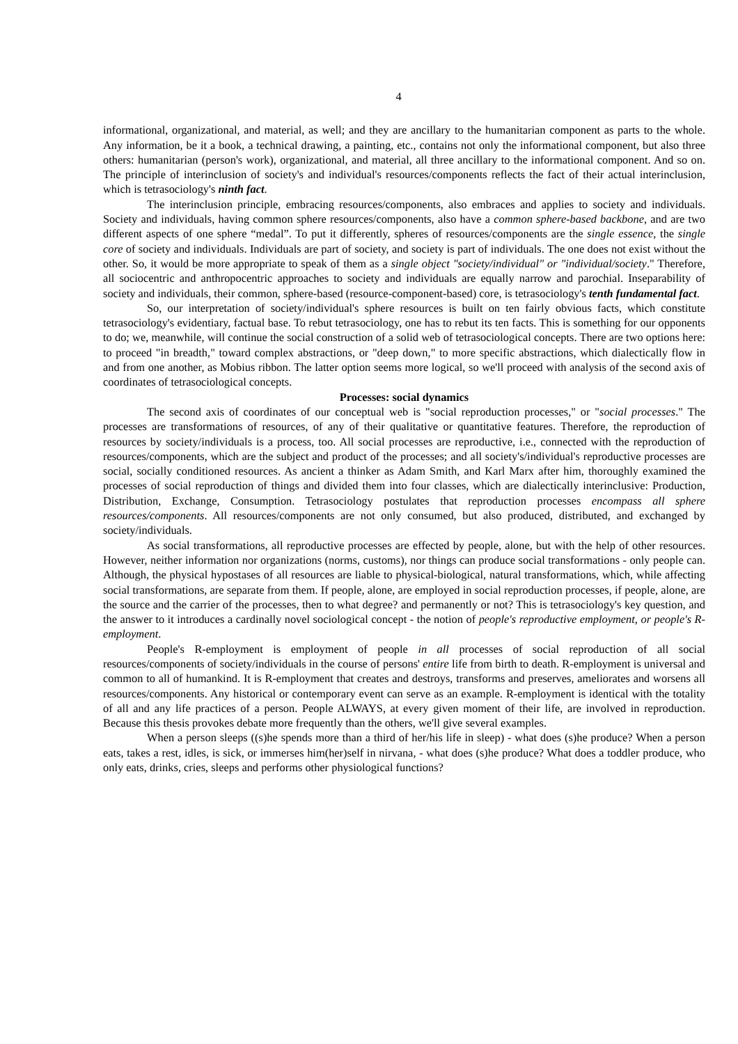4
informational, organizational, and material, as well; and they are ancillary to the humanitarian component as parts to the whole. Any information, be it a book, a technical drawing, a painting, etc., contains not only the informational component, but also three others: humanitarian (person's work), organizational, and material, all three ancillary to the informational component. And so on. The principle of interinclusion of society's and individual's resources/components reflects the fact of their actual interinclusion, which is tetrasociology's ninth fact.
The interinclusion principle, embracing resources/components, also embraces and applies to society and individuals. Society and individuals, having common sphere resources/components, also have a common sphere-based backbone, and are two different aspects of one sphere “medal”. To put it differently, spheres of resources/components are the single essence, the single core of society and individuals. Individuals are part of society, and society is part of individuals. The one does not exist without the other. So, it would be more appropriate to speak of them as a single object "society/individual" or "individual/society." Therefore, all sociocentric and anthropocentric approaches to society and individuals are equally narrow and parochial. Inseparability of society and individuals, their common, sphere-based (resource-component-based) core, is tetrasociology's tenth fundamental fact.
So, our interpretation of society/individual's sphere resources is built on ten fairly obvious facts, which constitute tetrasociology's evidentiary, factual base. To rebut tetrasociology, one has to rebut its ten facts. This is something for our opponents to do; we, meanwhile, will continue the social construction of a solid web of tetrasociological concepts. There are two options here: to proceed "in breadth," toward complex abstractions, or "deep down," to more specific abstractions, which dialectically flow in and from one another, as Mobius ribbon. The latter option seems more logical, so we'll proceed with analysis of the second axis of coordinates of tetrasociological concepts.
Processes: social dynamics
The second axis of coordinates of our conceptual web is "social reproduction processes," or "social processes." The processes are transformations of resources, of any of their qualitative or quantitative features. Therefore, the reproduction of resources by society/individuals is a process, too. All social processes are reproductive, i.e., connected with the reproduction of resources/components, which are the subject and product of the processes; and all society's/individual's reproductive processes are social, socially conditioned resources. As ancient a thinker as Adam Smith, and Karl Marx after him, thoroughly examined the processes of social reproduction of things and divided them into four classes, which are dialectically interinclusive: Production, Distribution, Exchange, Consumption. Tetrasociology postulates that reproduction processes encompass all sphere resources/components. All resources/components are not only consumed, but also produced, distributed, and exchanged by society/individuals.
As social transformations, all reproductive processes are effected by people, alone, but with the help of other resources. However, neither information nor organizations (norms, customs), nor things can produce social transformations - only people can. Although, the physical hypostases of all resources are liable to physical-biological, natural transformations, which, while affecting social transformations, are separate from them. If people, alone, are employed in social reproduction processes, if people, alone, are the source and the carrier of the processes, then to what degree? and permanently or not? This is tetrasociology's key question, and the answer to it introduces a cardinally novel sociological concept - the notion of people's reproductive employment, or people's R-employment.
People's R-employment is employment of people in all processes of social reproduction of all social resources/components of society/individuals in the course of persons' entire life from birth to death. R-employment is universal and common to all of humankind. It is R-employment that creates and destroys, transforms and preserves, ameliorates and worsens all resources/components. Any historical or contemporary event can serve as an example. R-employment is identical with the totality of all and any life practices of a person. People ALWAYS, at every given moment of their life, are involved in reproduction. Because this thesis provokes debate more frequently than the others, we'll give several examples.
When a person sleeps ((s)he spends more than a third of her/his life in sleep) - what does (s)he produce? When a person eats, takes a rest, idles, is sick, or immerses him(her)self in nirvana, - what does (s)he produce? What does a toddler produce, who only eats, drinks, cries, sleeps and performs other physiological functions?